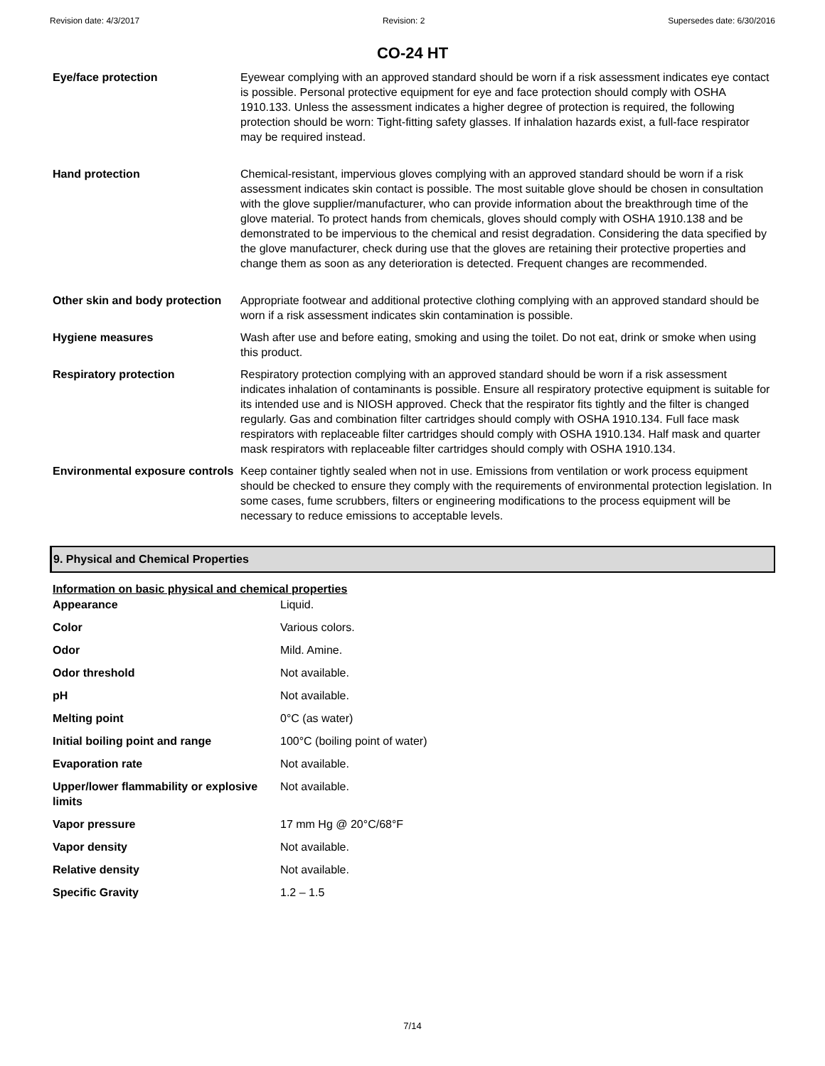Revision date: 4/3/2017 Revision: 2 Supersedes date: 6/30/2016
CO-24 HT
| Eye/face protection | Eyewear complying with an approved standard should be worn if a risk assessment indicates eye contact is possible. Personal protective equipment for eye and face protection should comply with OSHA 1910.133. Unless the assessment indicates a higher degree of protection is required, the following protection should be worn: Tight-fitting safety glasses. If inhalation hazards exist, a full-face respirator may be required instead. |
| Hand protection | Chemical-resistant, impervious gloves complying with an approved standard should be worn if a risk assessment indicates skin contact is possible. The most suitable glove should be chosen in consultation with the glove supplier/manufacturer, who can provide information about the breakthrough time of the glove material. To protect hands from chemicals, gloves should comply with OSHA 1910.138 and be demonstrated to be impervious to the chemical and resist degradation. Considering the data specified by the glove manufacturer, check during use that the gloves are retaining their protective properties and change them as soon as any deterioration is detected. Frequent changes are recommended. |
| Other skin and body protection | Appropriate footwear and additional protective clothing complying with an approved standard should be worn if a risk assessment indicates skin contamination is possible. |
| Hygiene measures | Wash after use and before eating, smoking and using the toilet. Do not eat, drink or smoke when using this product. |
| Respiratory protection | Respiratory protection complying with an approved standard should be worn if a risk assessment indicates inhalation of contaminants is possible. Ensure all respiratory protective equipment is suitable for its intended use and is NIOSH approved. Check that the respirator fits tightly and the filter is changed regularly. Gas and combination filter cartridges should comply with OSHA 1910.134. Full face mask respirators with replaceable filter cartridges should comply with OSHA 1910.134. Half mask and quarter mask respirators with replaceable filter cartridges should comply with OSHA 1910.134. |
| Environmental exposure controls | Keep container tightly sealed when not in use. Emissions from ventilation or work process equipment should be checked to ensure they comply with the requirements of environmental protection legislation. In some cases, fume scrubbers, filters or engineering modifications to the process equipment will be necessary to reduce emissions to acceptable levels. |
9. Physical and Chemical Properties
Information on basic physical and chemical properties
| Appearance | Liquid. |
| Color | Various colors. |
| Odor | Mild. Amine. |
| Odor threshold | Not available. |
| pH | Not available. |
| Melting point | 0°C (as water) |
| Initial boiling point and range | 100°C (boiling point of water) |
| Evaporation rate | Not available. |
| Upper/lower flammability or explosive limits | Not available. |
| Vapor pressure | 17 mm Hg @ 20°C/68°F |
| Vapor density | Not available. |
| Relative density | Not available. |
| Specific Gravity | 1.2 – 1.5 |
7/14